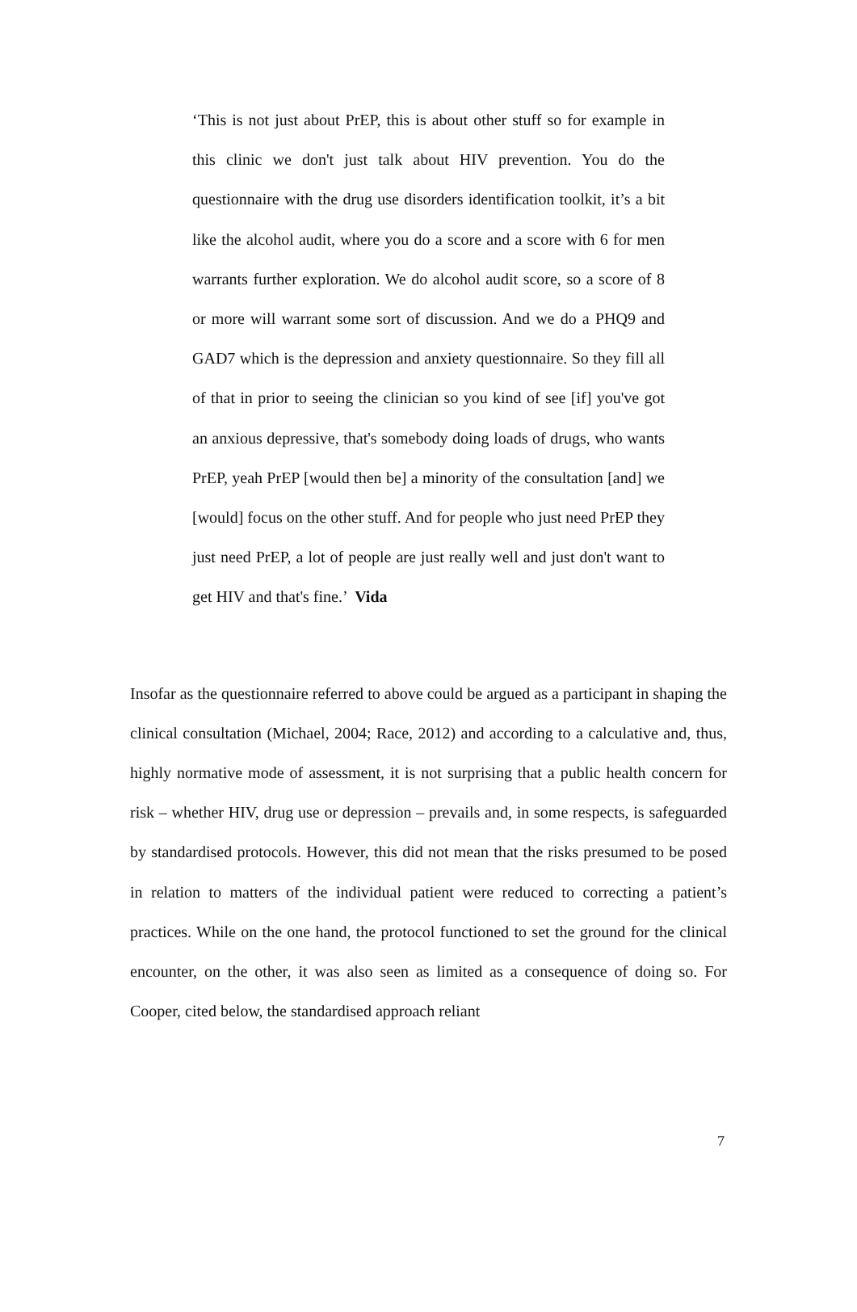‘This is not just about PrEP, this is about other stuff so for example in this clinic we don't just talk about HIV prevention. You do the questionnaire with the drug use disorders identification toolkit, it’s a bit like the alcohol audit, where you do a score and a score with 6 for men warrants further exploration. We do alcohol audit score, so a score of 8 or more will warrant some sort of discussion. And we do a PHQ9 and GAD7 which is the depression and anxiety questionnaire. So they fill all of that in prior to seeing the clinician so you kind of see [if] you've got an anxious depressive, that's somebody doing loads of drugs, who wants PrEP, yeah PrEP [would then be] a minority of the consultation [and] we [would] focus on the other stuff. And for people who just need PrEP they just need PrEP, a lot of people are just really well and just don't want to get HIV and that's fine.’ Vida
Insofar as the questionnaire referred to above could be argued as a participant in shaping the clinical consultation (Michael, 2004; Race, 2012) and according to a calculative and, thus, highly normative mode of assessment, it is not surprising that a public health concern for risk – whether HIV, drug use or depression – prevails and, in some respects, is safeguarded by standardised protocols. However, this did not mean that the risks presumed to be posed in relation to matters of the individual patient were reduced to correcting a patient’s practices. While on the one hand, the protocol functioned to set the ground for the clinical encounter, on the other, it was also seen as limited as a consequence of doing so. For Cooper, cited below, the standardised approach reliant
7